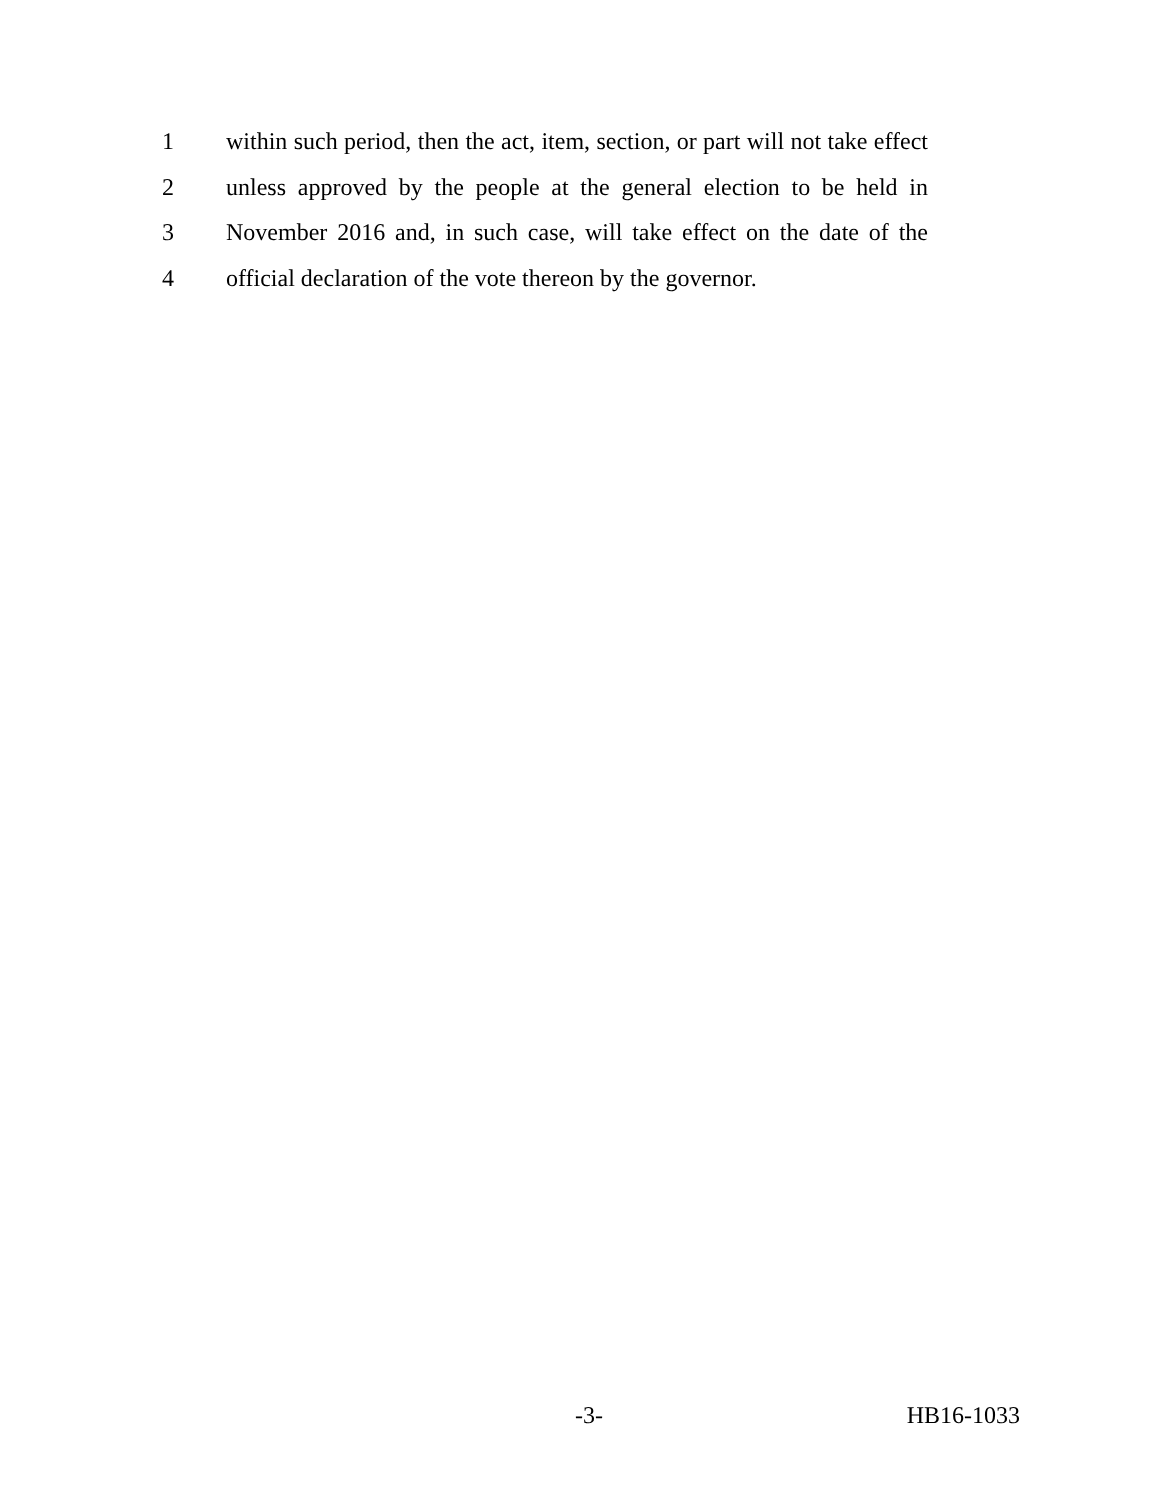1 within such period, then the act, item, section, or part will not take effect
2 unless approved by the people at the general election to be held in
3 November 2016 and, in such case, will take effect on the date of the
4 official declaration of the vote thereon by the governor.
-3- HB16-1033